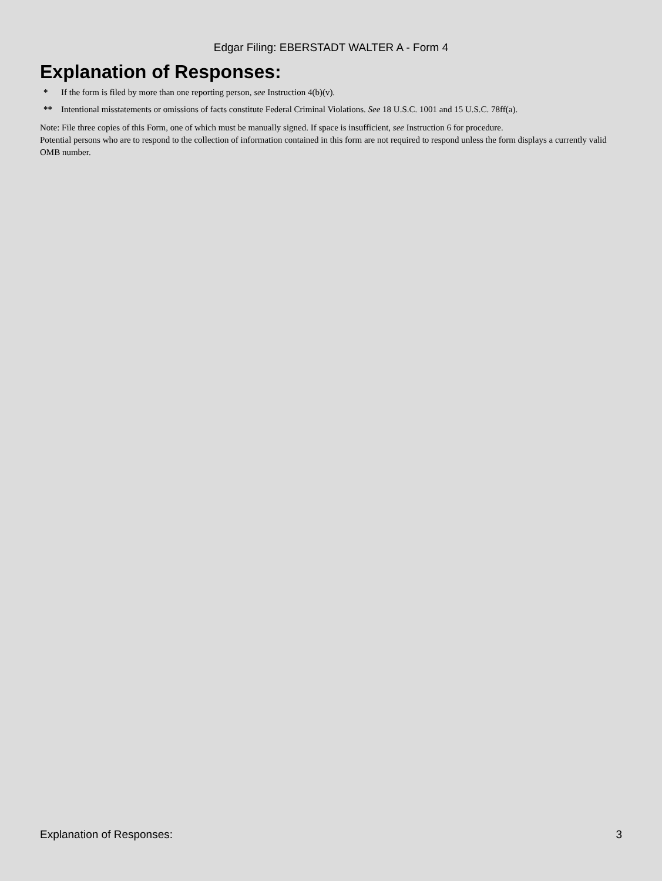Edgar Filing: EBERSTADT WALTER A - Form 4
Explanation of Responses:
* If the form is filed by more than one reporting person, see Instruction 4(b)(v).
** Intentional misstatements or omissions of facts constitute Federal Criminal Violations. See 18 U.S.C. 1001 and 15 U.S.C. 78ff(a).
Note: File three copies of this Form, one of which must be manually signed. If space is insufficient, see Instruction 6 for procedure.
Potential persons who are to respond to the collection of information contained in this form are not required to respond unless the form displays a currently valid OMB number.
Explanation of Responses: 3